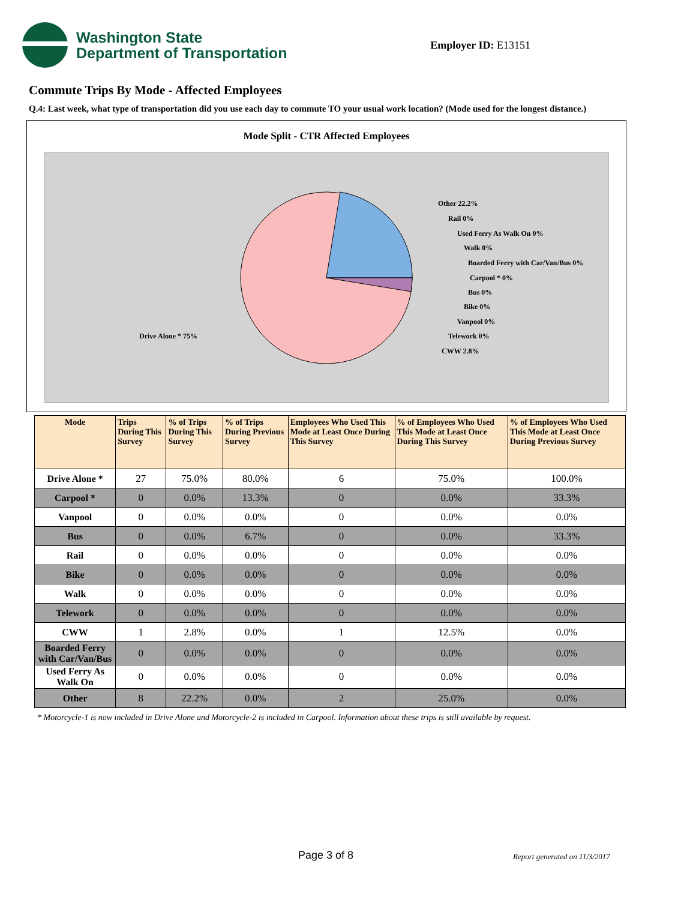Washington State
Department of Transportation
Employer ID: E13151
Commute Trips By Mode - Affected Employees
Q.4: Last week, what type of transportation did you use each day to commute TO your usual work location? (Mode used for the longest distance.)
Mode Split - CTR Affected Employees
Other 22.2%
Rail 0%
Used Ferry As Walk On 0%
Walk 0%
Boarded Ferry with Car/Van/Bus 0%
Carpool * 0%
Bus 0%
Bike 0%
Vanpool 0%
Telework 0%
CWW 2.8%
Drive Alone * 75%
| Mode | Trips During This Survey | % of Trips During This Survey | % of Trips During Previous Survey | Employees Who Used This Mode at Least Once During This Survey | % of Employees Who Used This Mode at Least Once During This Survey | % of Employees Who Used This Mode at Least Once During Previous Survey |
| --- | --- | --- | --- | --- | --- | --- |
| Drive Alone * | 27 | 75.0% | 80.0% | 6 | 75.0% | 100.0% |
| Carpool * | 0 | 0.0% | 13.3% | 0 | 0.0% | 33.3% |
| Vanpool | 0 | 0.0% | 0.0% | 0 | 0.0% | 0.0% |
| Bus | 0 | 0.0% | 6.7% | 0 | 0.0% | 33.3% |
| Rail | 0 | 0.0% | 0.0% | 0 | 0.0% | 0.0% |
| Bike | 0 | 0.0% | 0.0% | 0 | 0.0% | 0.0% |
| Walk | 0 | 0.0% | 0.0% | 0 | 0.0% | 0.0% |
| Telework | 0 | 0.0% | 0.0% | 0 | 0.0% | 0.0% |
| CWW | 1 | 2.8% | 0.0% | 1 | 12.5% | 0.0% |
| Boarded Ferry with Car/Van/Bus | 0 | 0.0% | 0.0% | 0 | 0.0% | 0.0% |
| Used Ferry As Walk On | 0 | 0.0% | 0.0% | 0 | 0.0% | 0.0% |
| Other | 8 | 22.2% | 0.0% | 2 | 25.0% | 0.0% |
* Motorcycle-1 is now included in Drive Alone and Motorcycle-2 is included in Carpool. Information about these trips is still available by request.
Page 3 of 8 Report generated on 11/3/2017